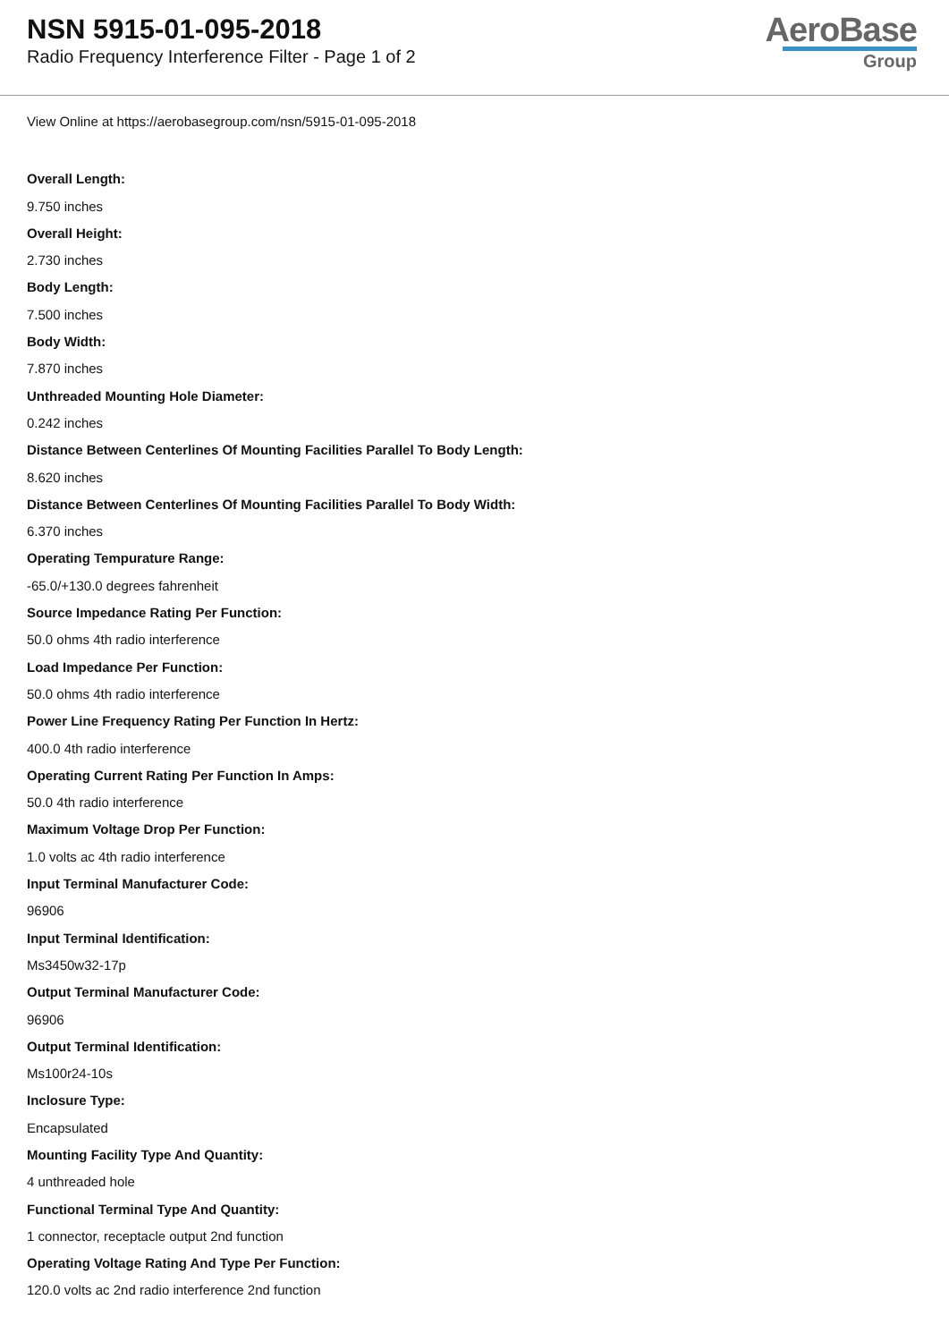NSN 5915-01-095-2018
Radio Frequency Interference Filter - Page 1 of 2
AeroBase
Group
View Online at https://aerobasegroup.com/nsn/5915-01-095-2018
Overall Length:
9.750 inches
Overall Height:
2.730 inches
Body Length:
7.500 inches
Body Width:
7.870 inches
Unthreaded Mounting Hole Diameter:
0.242 inches
Distance Between Centerlines Of Mounting Facilities Parallel To Body Length:
8.620 inches
Distance Between Centerlines Of Mounting Facilities Parallel To Body Width:
6.370 inches
Operating Tempurature Range:
-65.0/+130.0 degrees fahrenheit
Source Impedance Rating Per Function:
50.0 ohms 4th radio interference
Load Impedance Per Function:
50.0 ohms 4th radio interference
Power Line Frequency Rating Per Function In Hertz:
400.0 4th radio interference
Operating Current Rating Per Function In Amps:
50.0 4th radio interference
Maximum Voltage Drop Per Function:
1.0 volts ac 4th radio interference
Input Terminal Manufacturer Code:
96906
Input Terminal Identification:
Ms3450w32-17p
Output Terminal Manufacturer Code:
96906
Output Terminal Identification:
Ms100r24-10s
Inclosure Type:
Encapsulated
Mounting Facility Type And Quantity:
4 unthreaded hole
Functional Terminal Type And Quantity:
1 connector, receptacle output 2nd function
Operating Voltage Rating And Type Per Function:
120.0 volts ac 2nd radio interference 2nd function